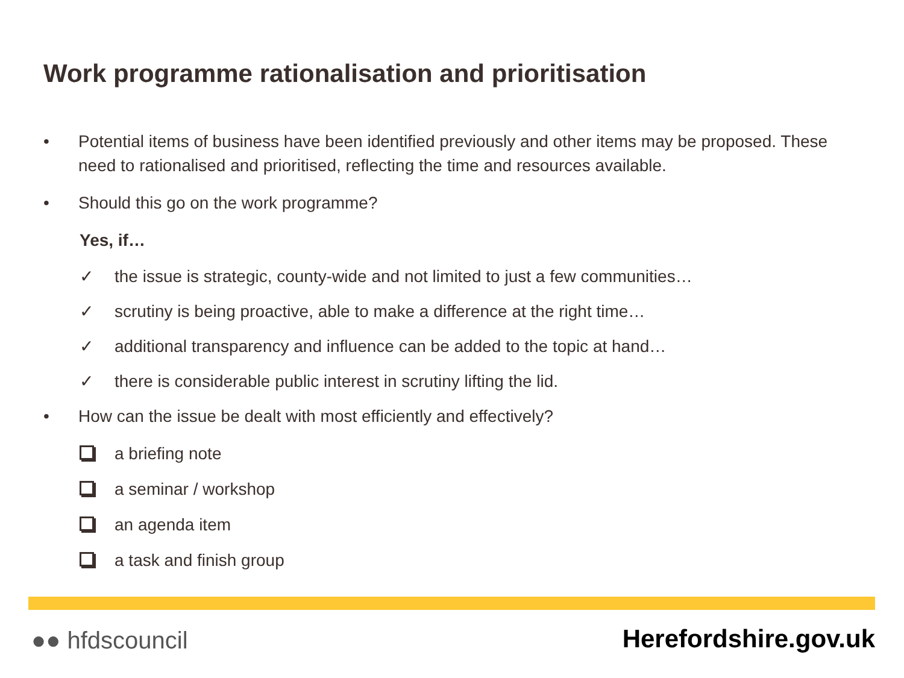Work programme rationalisation and prioritisation
• Potential items of business have been identified previously and other items may be proposed. These need to rationalised and prioritised, reflecting the time and resources available.
• Should this go on the work programme?
Yes, if…
✓ the issue is strategic, county-wide and not limited to just a few communities…
✓ scrutiny is being proactive, able to make a difference at the right time…
✓ additional transparency and influence can be added to the topic at hand…
✓ there is considerable public interest in scrutiny lifting the lid.
• How can the issue be dealt with most efficiently and effectively?
a briefing note
a seminar / workshop
an agenda item
a task and finish group
●● hfdscouncil Herefordshire.gov.uk